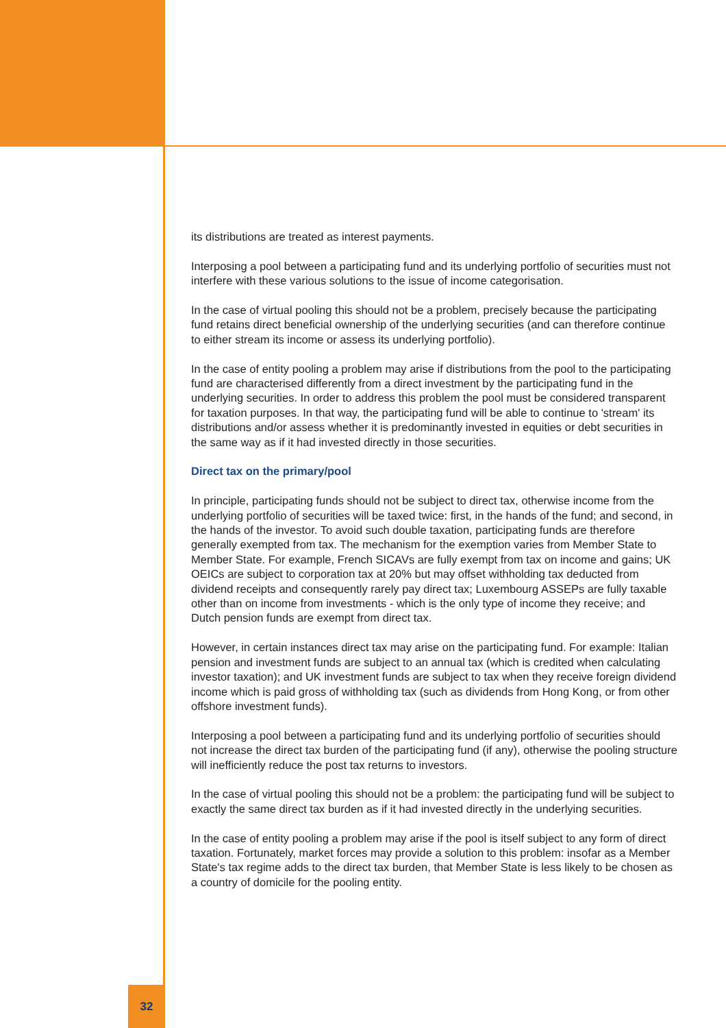its distributions are treated as interest payments.
Interposing a pool between a participating fund and its underlying portfolio of securities must not interfere with these various solutions to the issue of income categorisation.
In the case of virtual pooling this should not be a problem, precisely because the participating fund retains direct beneficial ownership of the underlying securities (and can therefore continue to either stream its income or assess its underlying portfolio).
In the case of entity pooling a problem may arise if distributions from the pool to the participating fund are characterised differently from a direct investment by the participating fund in the underlying securities. In order to address this problem the pool must be considered transparent for taxation purposes. In that way, the participating fund will be able to continue to 'stream' its distributions and/or assess whether it is predominantly invested in equities or debt securities in the same way as if it had invested directly in those securities.
Direct tax on the primary/pool
In principle, participating funds should not be subject to direct tax, otherwise income from the underlying portfolio of securities will be taxed twice: first, in the hands of the fund; and second, in the hands of the investor. To avoid such double taxation, participating funds are therefore generally exempted from tax. The mechanism for the exemption varies from Member State to Member State. For example, French SICAVs are fully exempt from tax on income and gains; UK OEICs are subject to corporation tax at 20% but may offset withholding tax deducted from dividend receipts and consequently rarely pay direct tax; Luxembourg ASSEPs are fully taxable other than on income from investments - which is the only type of income they receive; and Dutch pension funds are exempt from direct tax.
However, in certain instances direct tax may arise on the participating fund. For example: Italian pension and investment funds are subject to an annual tax (which is credited when calculating investor taxation); and UK investment funds are subject to tax when they receive foreign dividend income which is paid gross of withholding tax (such as dividends from Hong Kong, or from other offshore investment funds).
Interposing a pool between a participating fund and its underlying portfolio of securities should not increase the direct tax burden of the participating fund (if any), otherwise the pooling structure will inefficiently reduce the post tax returns to investors.
In the case of virtual pooling this should not be a problem: the participating fund will be subject to exactly the same direct tax burden as if it had invested directly in the underlying securities.
In the case of entity pooling a problem may arise if the pool is itself subject to any form of direct taxation. Fortunately, market forces may provide a solution to this problem: insofar as a Member State's tax regime adds to the direct tax burden, that Member State is less likely to be chosen as a country of domicile for the pooling entity.
32